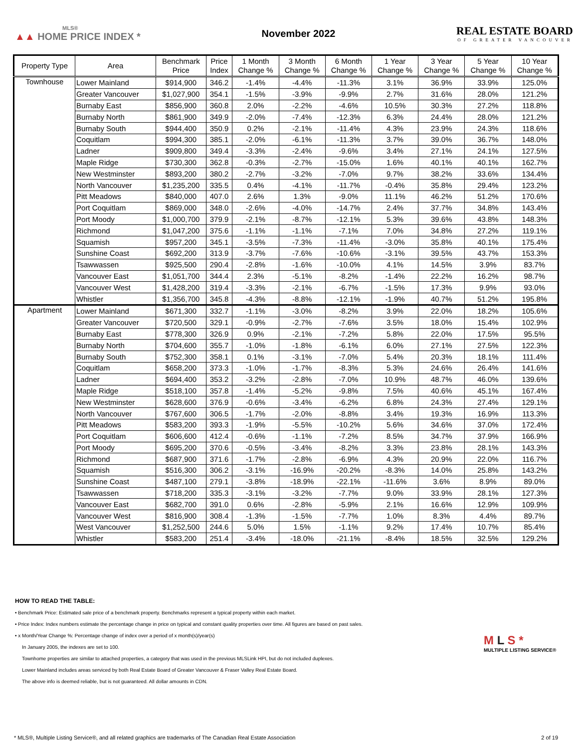MLS®
▲▲ HOME PRICE INDEX *
November 2022
REAL ESTATE BOARD
OF GREATER VANCOUVER
| Property Type | Area | Benchmark Price | Price Index | 1 Month Change % | 3 Month Change % | 6 Month Change % | 1 Year Change % | 3 Year Change % | 5 Year Change % | 10 Year Change % |
| --- | --- | --- | --- | --- | --- | --- | --- | --- | --- | --- |
| Townhouse | Lower Mainland | $914,900 | 346.2 | -1.4% | -4.4% | -11.3% | 3.1% | 36.9% | 33.9% | 125.0% |
| | Greater Vancouver | $1,027,900 | 354.1 | -1.5% | -3.9% | -9.9% | 2.7% | 31.6% | 28.0% | 121.2% |
| | Burnaby East | $856,900 | 360.8 | 2.0% | -2.2% | -4.6% | 10.5% | 30.3% | 27.2% | 118.8% |
| | Burnaby North | $861,900 | 349.9 | -2.0% | -7.4% | -12.3% | 6.3% | 24.4% | 28.0% | 121.2% |
| | Burnaby South | $944,400 | 350.9 | 0.2% | -2.1% | -11.4% | 4.3% | 23.9% | 24.3% | 118.6% |
| | Coquitlam | $994,300 | 385.1 | -2.0% | -6.1% | -11.3% | 3.7% | 39.0% | 36.7% | 148.0% |
| | Ladner | $909,800 | 349.4 | -3.3% | -2.4% | -9.6% | 3.4% | 27.1% | 24.1% | 127.5% |
| | Maple Ridge | $730,300 | 362.8 | -0.3% | -2.7% | -15.0% | 1.6% | 40.1% | 40.1% | 162.7% |
| | New Westminster | $893,200 | 380.2 | -2.7% | -3.2% | -7.0% | 9.7% | 38.2% | 33.6% | 134.4% |
| | North Vancouver | $1,235,200 | 335.5 | 0.4% | -4.1% | -11.7% | -0.4% | 35.8% | 29.4% | 123.2% |
| | Pitt Meadows | $840,000 | 407.0 | 2.6% | 1.3% | -9.0% | 11.1% | 46.2% | 51.2% | 170.6% |
| | Port Coquitlam | $869,000 | 348.0 | -2.6% | -4.0% | -14.7% | 2.4% | 37.7% | 34.8% | 143.4% |
| | Port Moody | $1,000,700 | 379.9 | -2.1% | -8.7% | -12.1% | 5.3% | 39.6% | 43.8% | 148.3% |
| | Richmond | $1,047,200 | 375.6 | -1.1% | -1.1% | -7.1% | 7.0% | 34.8% | 27.2% | 119.1% |
| | Squamish | $957,200 | 345.1 | -3.5% | -7.3% | -11.4% | -3.0% | 35.8% | 40.1% | 175.4% |
| | Sunshine Coast | $692,200 | 313.9 | -3.7% | -7.6% | -10.6% | -3.1% | 39.5% | 43.7% | 153.3% |
| | Tsawwassen | $925,500 | 290.4 | -2.8% | -1.6% | -10.0% | 4.1% | 14.5% | 3.9% | 83.7% |
| | Vancouver East | $1,051,700 | 344.4 | 2.3% | -5.1% | -8.2% | -1.4% | 22.2% | 16.2% | 98.7% |
| | Vancouver West | $1,428,200 | 319.4 | -3.3% | -2.1% | -6.7% | -1.5% | 17.3% | 9.9% | 93.0% |
| | Whistler | $1,356,700 | 345.8 | -4.3% | -8.8% | -12.1% | -1.9% | 40.7% | 51.2% | 195.8% |
| Apartment | Lower Mainland | $671,300 | 332.7 | -1.1% | -3.0% | -8.2% | 3.9% | 22.0% | 18.2% | 105.6% |
| | Greater Vancouver | $720,500 | 329.1 | -0.9% | -2.7% | -7.6% | 3.5% | 18.0% | 15.4% | 102.9% |
| | Burnaby East | $778,300 | 326.9 | 0.9% | -2.1% | -7.2% | 5.8% | 22.0% | 17.5% | 95.5% |
| | Burnaby North | $704,600 | 355.7 | -1.0% | -1.8% | -6.1% | 6.0% | 27.1% | 27.5% | 122.3% |
| | Burnaby South | $752,300 | 358.1 | 0.1% | -3.1% | -7.0% | 5.4% | 20.3% | 18.1% | 111.4% |
| | Coquitlam | $658,200 | 373.3 | -1.0% | -1.7% | -8.3% | 5.3% | 24.6% | 26.4% | 141.6% |
| | Ladner | $694,400 | 353.2 | -3.2% | -2.8% | -7.0% | 10.9% | 48.7% | 46.0% | 139.6% |
| | Maple Ridge | $518,100 | 357.8 | -1.4% | -5.2% | -9.8% | 7.5% | 40.6% | 45.1% | 167.4% |
| | New Westminster | $628,600 | 376.9 | -0.6% | -3.4% | -6.2% | 6.8% | 24.3% | 27.4% | 129.1% |
| | North Vancouver | $767,600 | 306.5 | -1.7% | -2.0% | -8.8% | 3.4% | 19.3% | 16.9% | 113.3% |
| | Pitt Meadows | $583,200 | 393.3 | -1.9% | -5.5% | -10.2% | 5.6% | 34.6% | 37.0% | 172.4% |
| | Port Coquitlam | $606,600 | 412.4 | -0.6% | -1.1% | -7.2% | 8.5% | 34.7% | 37.9% | 166.9% |
| | Port Moody | $695,200 | 370.6 | -0.5% | -3.4% | -8.2% | 3.3% | 23.8% | 28.1% | 143.3% |
| | Richmond | $687,900 | 371.6 | -1.7% | -2.8% | -6.9% | 4.3% | 20.9% | 22.0% | 116.7% |
| | Squamish | $516,300 | 306.2 | -3.1% | -16.9% | -20.2% | -8.3% | 14.0% | 25.8% | 143.2% |
| | Sunshine Coast | $487,100 | 279.1 | -3.8% | -18.9% | -22.1% | -11.6% | 3.6% | 8.9% | 89.0% |
| | Tsawwassen | $718,200 | 335.3 | -3.1% | -3.2% | -7.7% | 9.0% | 33.9% | 28.1% | 127.3% |
| | Vancouver East | $682,700 | 391.0 | 0.6% | -2.8% | -5.9% | 2.1% | 16.6% | 12.9% | 109.9% |
| | Vancouver West | $816,900 | 308.4 | -1.3% | -1.5% | -7.7% | 1.0% | 8.3% | 4.4% | 89.7% |
| | West Vancouver | $1,252,500 | 244.6 | 5.0% | 1.5% | -1.1% | 9.2% | 17.4% | 10.7% | 85.4% |
| | Whistler | $583,200 | 251.4 | -3.4% | -18.0% | -21.1% | -8.4% | 18.5% | 32.5% | 129.2% |
HOW TO READ THE TABLE:
• Benchmark Price: Estimated sale price of a benchmark property. Benchmarks represent a typical property within each market.
• Price Index: Index numbers estimate the percentage change in price on typical and constant quality properties over time. All figures are based on past sales.
• x Month/Year Change %: Percentage change of index over a period of x month(s)/year(s)
In January 2005, the indexes are set to 100.
Townhome properties are similar to attached properties, a category that was used in the previous MLSLink HPI, but do not included duplexes.
Lower Mainland includes areas serviced by both Real Estate Board of Greater Vancouver & Fraser Valley Real Estate Board.
The above info is deemed reliable, but is not guaranteed. All dollar amounts in CDN.
M L S *
MULTIPLE LISTING SERVICE®
* MLS®, Multiple Listing Service®, and all related graphics are trademarks of The Canadian Real Estate Association 2 of 19